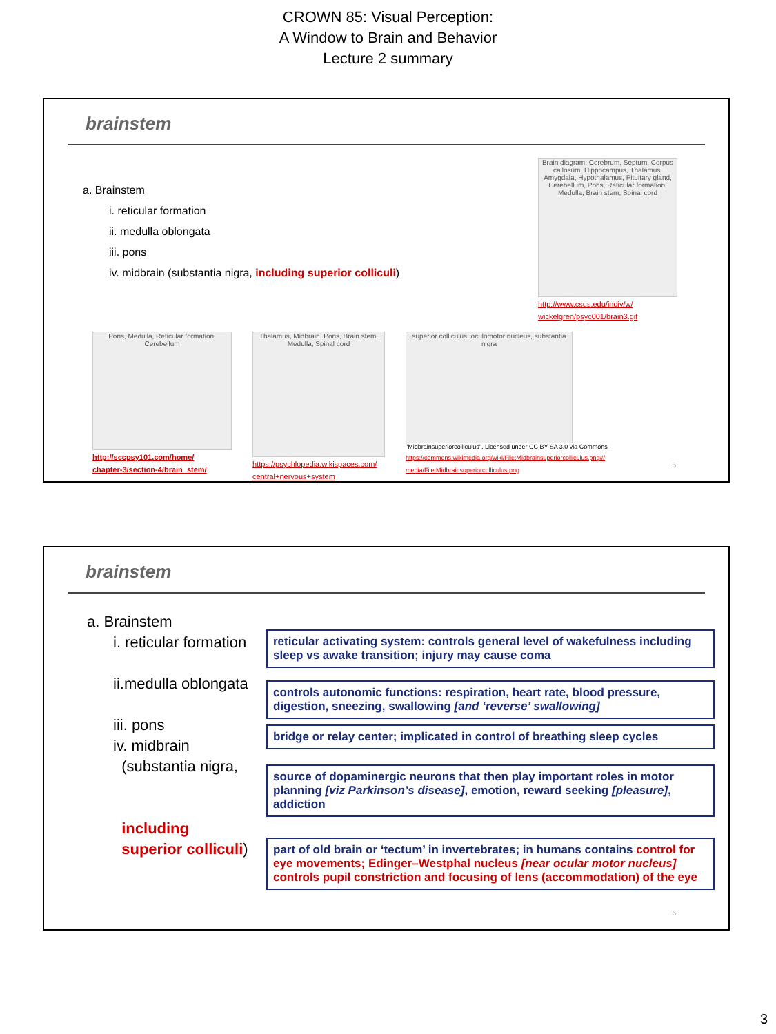CROWN 85: Visual Perception:
A Window to Brain and Behavior
Lecture 2 summary
brainstem
a. Brainstem
i. reticular formation
ii. medulla oblongata
iii. pons
iv. midbrain (substantia nigra, including superior colliculi)
Brain diagram: Cerebrum, Septum, Corpus callosum, Hippocampus, Thalamus, Amygdala, Hypothalamus, Pituitary gland, Cerebellum, Pons, Reticular formation, Medulla, Brain stem, Spinal cord
http://www.csus.edu/indiv/w/
wickelgren/psyc001/brain3.gif
Pons, Medulla, Reticular formation, Cerebellum
http://sccpsy101.com/home/
chapter-3/section-4/brain_stem/
Thalamus, Midbrain, Pons, Brain stem, Medulla, Spinal cord
https://psychlopedia.wikispaces.com/
central+nervous+system
superior colliculus, oculomotor nucleus, substantia nigra
"Midbrainsuperiorcolliculus". Licensed under CC BY-SA 3.0 via Commons -
https://commons.wikimedia.org/wiki/File:Midbrainsuperiorcolliculus.png#/
media/File:Midbrainsuperiorcolliculus.png
5
brainstem
a. Brainstem
i. reticular formation
ii.medulla oblongata
iii. pons
iv. midbrain
(substantia nigra,
including
superior colliculi)
reticular activating system: controls general level of wakefulness including sleep vs awake transition; injury may cause coma
controls autonomic functions: respiration, heart rate, blood pressure, digestion, sneezing, swallowing [and ‘reverse’ swallowing]
bridge or relay center; implicated in control of breathing sleep cycles
source of dopaminergic neurons that then play important roles in motor planning [viz Parkinson’s disease], emotion, reward seeking [pleasure], addiction
part of old brain or ‘tectum’ in invertebrates; in humans contains control for eye movements; Edinger–Westphal nucleus [near ocular motor nucleus] controls pupil constriction and focusing of lens (accommodation) of the eye
6
3